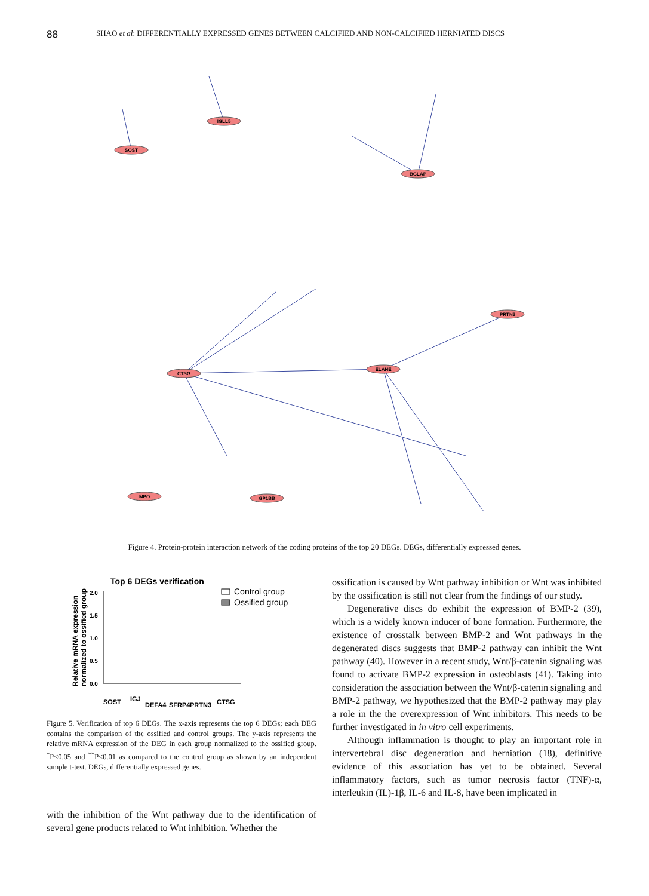88 SHAO et al: DIFFERENTIALLY EXPRESSED GENES BETWEEN CALCIFIED AND NON-CALCIFIED HERNIATED DISCS
CTSG
ELANE
PRTN3
BGLAP
IGLL5
SOST
MPO
GP1BB
Figure 4. Protein-protein interaction network of the coding proteins of the top 20 DEGs. DEGs, differentially expressed genes.
Top 6 DEGs verification
Control group
Ossified group
Relative mRNA expression
normalized to ossified group
2.0
1.5
1.0
0.5
0.0
SOST
IGJ
DEFA4
SFRP4
PRTN3
CTSG
Figure 5. Verification of top 6 DEGs. The x-axis represents the top 6 DEGs; each DEG contains the comparison of the ossified and control groups. The y-axis represents the relative mRNA expression of the DEG in each group normalized to the ossified group. <sup>*</sup>P<0.05 and <sup>**</sup>P<0.01 as compared to the control group as shown by an independent sample t-test. DEGs, differentially expressed genes.
with the inhibition of the Wnt pathway due to the identification of several gene products related to Wnt inhibition. Whether the
ossification is caused by Wnt pathway inhibition or Wnt was inhibited by the ossification is still not clear from the findings of our study.
Degenerative discs do exhibit the expression of BMP-2 (39), which is a widely known inducer of bone formation. Furthermore, the existence of crosstalk between BMP-2 and Wnt pathways in the degenerated discs suggests that BMP-2 pathway can inhibit the Wnt pathway (40). However in a recent study, Wnt/β-catenin signaling was found to activate BMP-2 expression in osteoblasts (41). Taking into consideration the association between the Wnt/β-catenin signaling and BMP-2 pathway, we hypothesized that the BMP-2 pathway may play a role in the the overexpression of Wnt inhibitors. This needs to be further investigated in in vitro cell experiments.
Although inflammation is thought to play an important role in intervertebral disc degeneration and herniation (18), definitive evidence of this association has yet to be obtained. Several inflammatory factors, such as tumor necrosis factor (TNF)-α, interleukin (IL)-1β, IL-6 and IL-8, have been implicated in